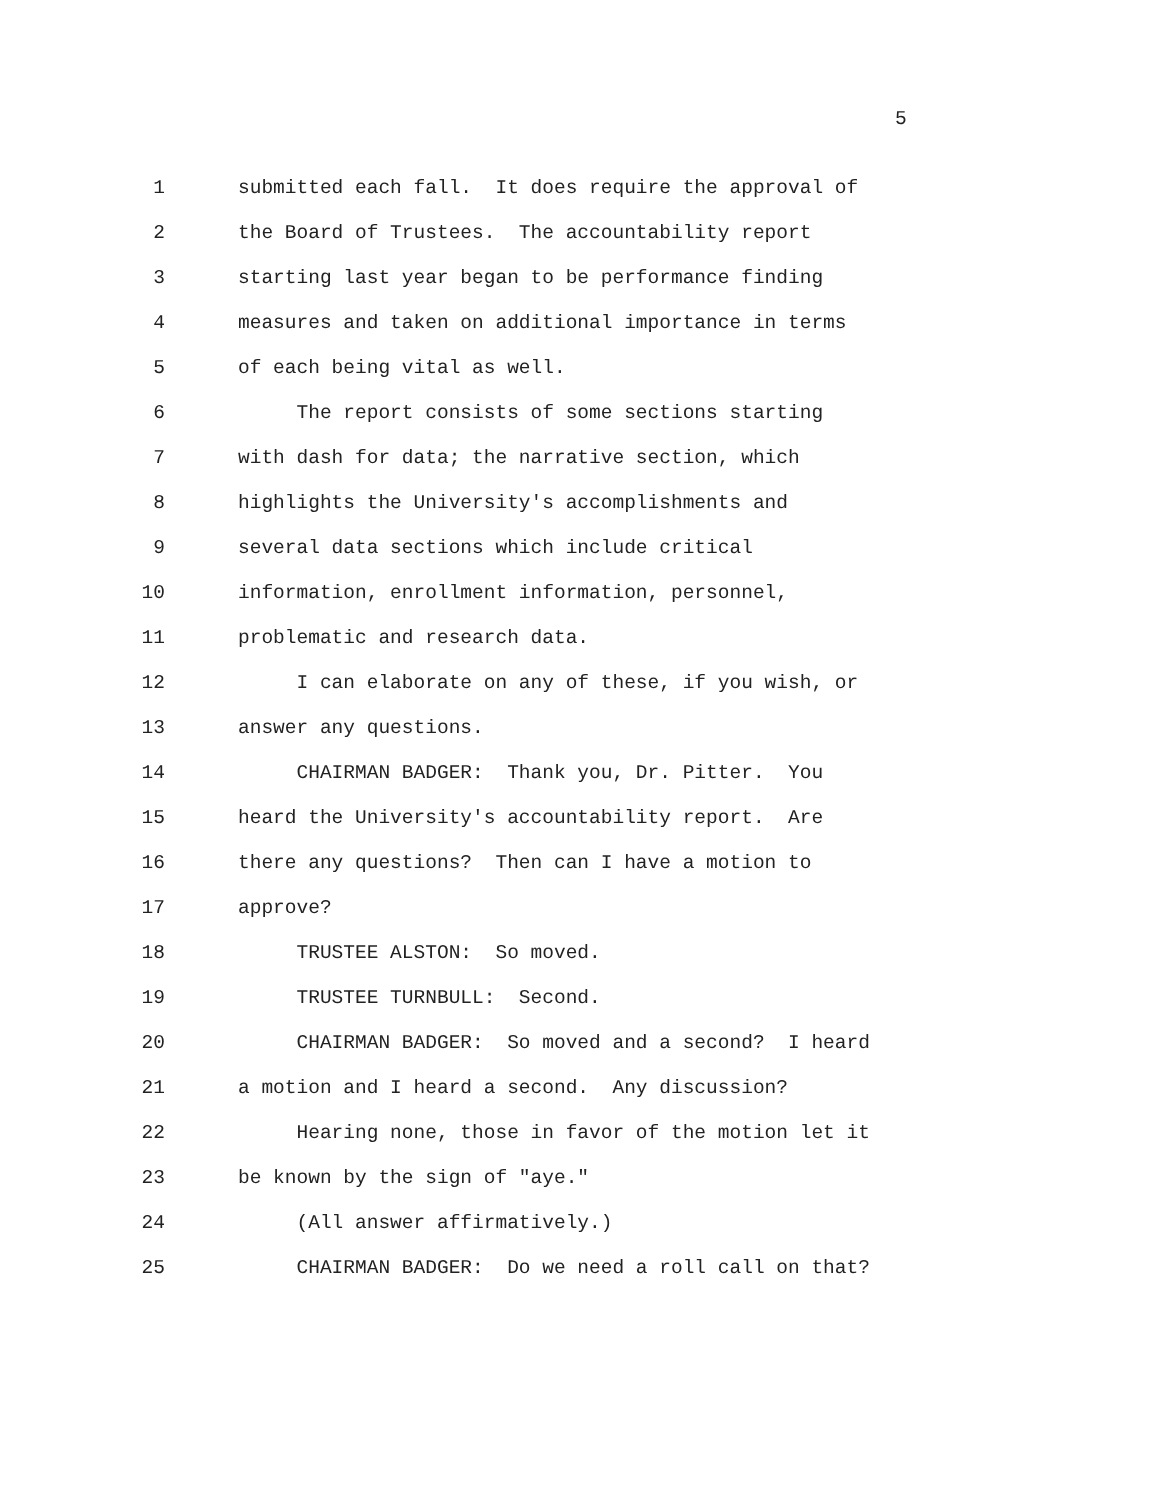5
1 submitted each fall. It does require the approval of
2 the Board of Trustees. The accountability report
3 starting last year began to be performance finding
4 measures and taken on additional importance in terms
5 of each being vital as well.
6 The report consists of some sections starting
7 with dash for data; the narrative section, which
8 highlights the University's accomplishments and
9 several data sections which include critical
10 information, enrollment information, personnel,
11 problematic and research data.
12 I can elaborate on any of these, if you wish, or
13 answer any questions.
14 CHAIRMAN BADGER: Thank you, Dr. Pitter. You
15 heard the University's accountability report. Are
16 there any questions? Then can I have a motion to
17 approve?
18 TRUSTEE ALSTON: So moved.
19 TRUSTEE TURNBULL: Second.
20 CHAIRMAN BADGER: So moved and a second? I heard
21 a motion and I heard a second. Any discussion?
22 Hearing none, those in favor of the motion let it
23 be known by the sign of "aye."
24 (All answer affirmatively.)
25 CHAIRMAN BADGER: Do we need a roll call on that?